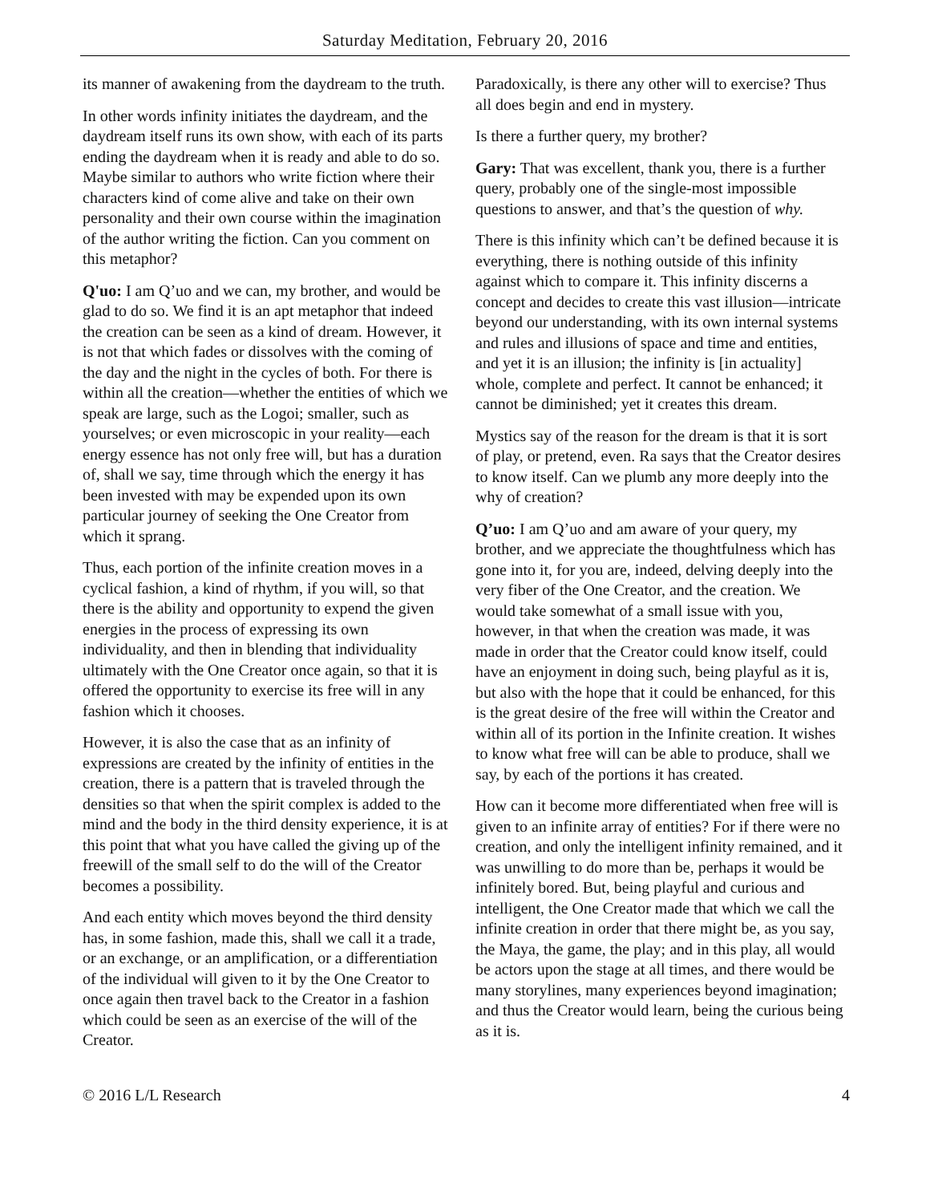Saturday Meditation, February 20, 2016
its manner of awakening from the daydream to the truth.
In other words infinity initiates the daydream, and the daydream itself runs its own show, with each of its parts ending the daydream when it is ready and able to do so. Maybe similar to authors who write fiction where their characters kind of come alive and take on their own personality and their own course within the imagination of the author writing the fiction. Can you comment on this metaphor?
Q'uo: I am Q’uo and we can, my brother, and would be glad to do so. We find it is an apt metaphor that indeed the creation can be seen as a kind of dream. However, it is not that which fades or dissolves with the coming of the day and the night in the cycles of both. For there is within all the creation—whether the entities of which we speak are large, such as the Logoi; smaller, such as yourselves; or even microscopic in your reality—each energy essence has not only free will, but has a duration of, shall we say, time through which the energy it has been invested with may be expended upon its own particular journey of seeking the One Creator from which it sprang.
Thus, each portion of the infinite creation moves in a cyclical fashion, a kind of rhythm, if you will, so that there is the ability and opportunity to expend the given energies in the process of expressing its own individuality, and then in blending that individuality ultimately with the One Creator once again, so that it is offered the opportunity to exercise its free will in any fashion which it chooses.
However, it is also the case that as an infinity of expressions are created by the infinity of entities in the creation, there is a pattern that is traveled through the densities so that when the spirit complex is added to the mind and the body in the third density experience, it is at this point that what you have called the giving up of the freewill of the small self to do the will of the Creator becomes a possibility.
And each entity which moves beyond the third density has, in some fashion, made this, shall we call it a trade, or an exchange, or an amplification, or a differentiation of the individual will given to it by the One Creator to once again then travel back to the Creator in a fashion which could be seen as an exercise of the will of the Creator.
Paradoxically, is there any other will to exercise? Thus all does begin and end in mystery.
Is there a further query, my brother?
Gary: That was excellent, thank you, there is a further query, probably one of the single-most impossible questions to answer, and that’s the question of why.
There is this infinity which can’t be defined because it is everything, there is nothing outside of this infinity against which to compare it. This infinity discerns a concept and decides to create this vast illusion—intricate beyond our understanding, with its own internal systems and rules and illusions of space and time and entities, and yet it is an illusion; the infinity is [in actuality] whole, complete and perfect. It cannot be enhanced; it cannot be diminished; yet it creates this dream.
Mystics say of the reason for the dream is that it is sort of play, or pretend, even. Ra says that the Creator desires to know itself. Can we plumb any more deeply into the why of creation?
Q’uo: I am Q’uo and am aware of your query, my brother, and we appreciate the thoughtfulness which has gone into it, for you are, indeed, delving deeply into the very fiber of the One Creator, and the creation. We would take somewhat of a small issue with you, however, in that when the creation was made, it was made in order that the Creator could know itself, could have an enjoyment in doing such, being playful as it is, but also with the hope that it could be enhanced, for this is the great desire of the free will within the Creator and within all of its portion in the Infinite creation. It wishes to know what free will can be able to produce, shall we say, by each of the portions it has created.
How can it become more differentiated when free will is given to an infinite array of entities? For if there were no creation, and only the intelligent infinity remained, and it was unwilling to do more than be, perhaps it would be infinitely bored. But, being playful and curious and intelligent, the One Creator made that which we call the infinite creation in order that there might be, as you say, the Maya, the game, the play; and in this play, all would be actors upon the stage at all times, and there would be many storylines, many experiences beyond imagination; and thus the Creator would learn, being the curious being as it is.
© 2016 L/L Research 4